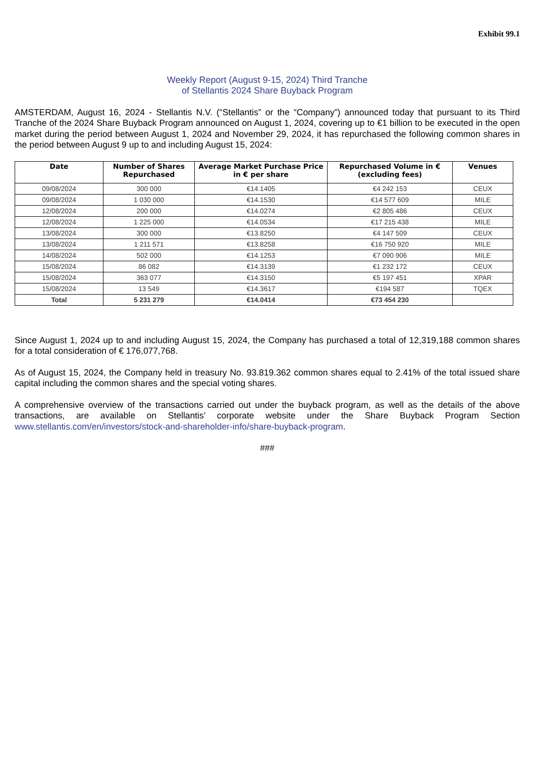Exhibit 99.1
Weekly Report (August 9-15, 2024) Third Tranche
of Stellantis 2024 Share Buyback Program
AMSTERDAM, August 16, 2024 - Stellantis N.V. (“Stellantis” or the “Company”) announced today that pursuant to its Third Tranche of the 2024 Share Buyback Program announced on August 1, 2024, covering up to €1 billion to be executed in the open market during the period between August 1, 2024 and November 29, 2024, it has repurchased the following common shares in the period between August 9 up to and including August 15, 2024:
| Date | Number of Shares Repurchased | Average Market Purchase Price in € per share | Repurchased Volume in € (excluding fees) | Venues |
| --- | --- | --- | --- | --- |
| 09/08/2024 | 300 000 | €14.1405 | €4 242 153 | CEUX |
| 09/08/2024 | 1 030 000 | €14.1530 | €14 577 609 | MILE |
| 12/08/2024 | 200 000 | €14.0274 | €2 805 486 | CEUX |
| 12/08/2024 | 1 225 000 | €14.0534 | €17 215 438 | MILE |
| 13/08/2024 | 300 000 | €13.8250 | €4 147 509 | CEUX |
| 13/08/2024 | 1 211 571 | €13.8258 | €16 750 920 | MILE |
| 14/08/2024 | 502 000 | €14.1253 | €7 090 906 | MILE |
| 15/08/2024 | 86 082 | €14.3139 | €1 232 172 | CEUX |
| 15/08/2024 | 363 077 | €14.3150 | €5 197 451 | XPAR |
| 15/08/2024 | 13 549 | €14.3617 | €194 587 | TQEX |
| Total | 5 231 279 | €14.0414 | €73 454 230 | |
Since August 1, 2024 up to and including August 15, 2024, the Company has purchased a total of 12,319,188 common shares for a total consideration of € 176,077,768.
As of August 15, 2024, the Company held in treasury No. 93.819.362 common shares equal to 2.41% of the total issued share capital including the common shares and the special voting shares.
A comprehensive overview of the transactions carried out under the buyback program, as well as the details of the above transactions, are available on Stellantis’ corporate website under the Share Buyback Program Section www.stellantis.com/en/investors/stock-and-shareholder-info/share-buyback-program.
###